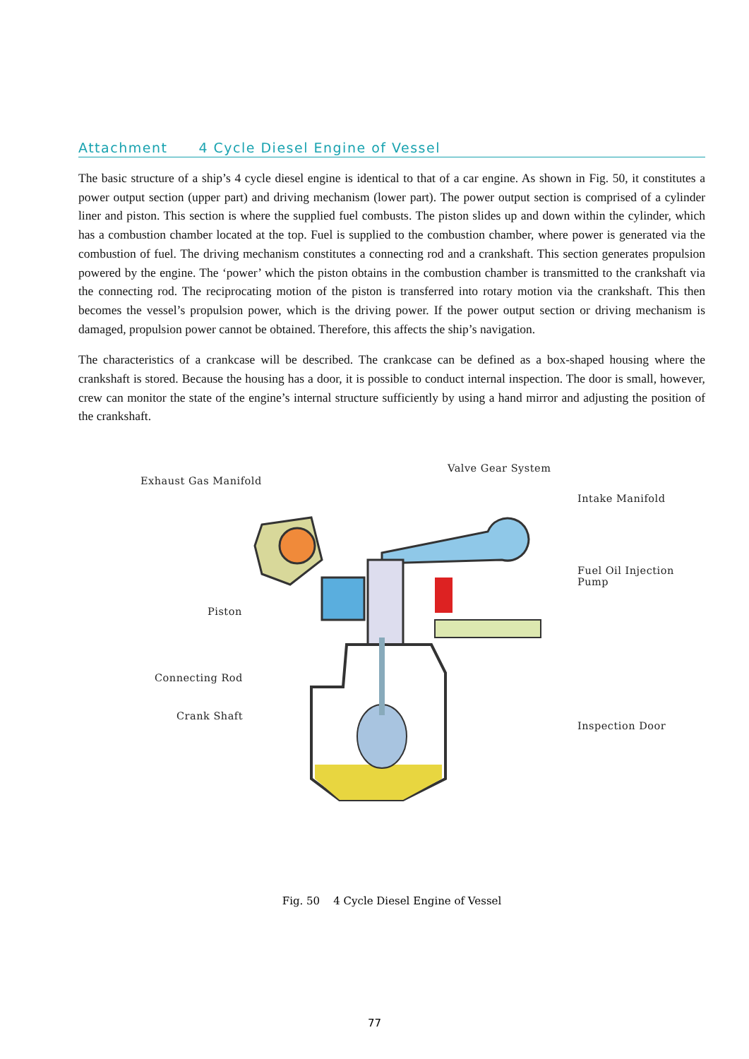Attachment 4 Cycle Diesel Engine of Vessel
The basic structure of a ship’s 4 cycle diesel engine is identical to that of a car engine. As shown in Fig. 50, it constitutes a power output section (upper part) and driving mechanism (lower part). The power output section is comprised of a cylinder liner and piston. This section is where the supplied fuel combusts. The piston slides up and down within the cylinder, which has a combustion chamber located at the top. Fuel is supplied to the combustion chamber, where power is generated via the combustion of fuel. The driving mechanism constitutes a connecting rod and a crankshaft. This section generates propulsion powered by the engine. The ‘power’ which the piston obtains in the combustion chamber is transmitted to the crankshaft via the connecting rod. The reciprocating motion of the piston is transferred into rotary motion via the crankshaft. This then becomes the vessel’s propulsion power, which is the driving power. If the power output section or driving mechanism is damaged, propulsion power cannot be obtained. Therefore, this affects the ship’s navigation.
The characteristics of a crankcase will be described. The crankcase can be defined as a box-shaped housing where the crankshaft is stored. Because the housing has a door, it is possible to conduct internal inspection. The door is small, however, crew can monitor the state of the engine’s internal structure sufficiently by using a hand mirror and adjusting the position of the crankshaft.
Exhaust Gas Manifold
Valve Gear System
Intake Manifold
Fuel Oil Injection Pump
Piston
Connecting Rod
Crank Shaft
Inspection Door
Fig. 50 4 Cycle Diesel Engine of Vessel
77